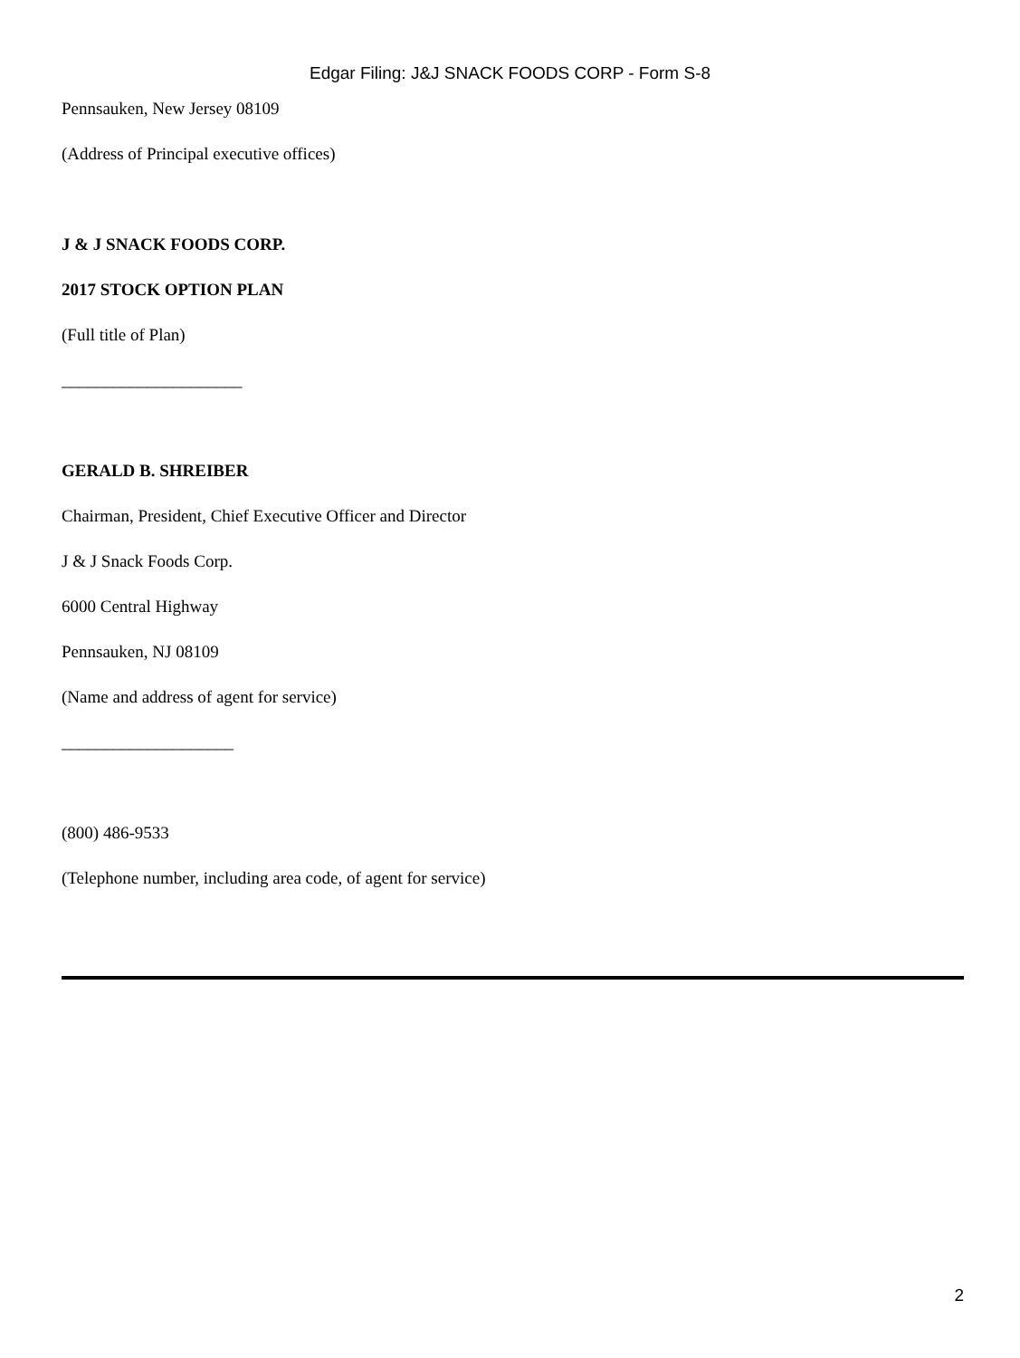Edgar Filing: J&J SNACK FOODS CORP - Form S-8
Pennsauken, New Jersey 08109
(Address of Principal executive offices)
J & J SNACK FOODS CORP.
2017 STOCK OPTION PLAN
(Full title of Plan)
_____________________
GERALD B. SHREIBER
Chairman, President, Chief Executive Officer and Director
J & J Snack Foods Corp.
6000 Central Highway
Pennsauken, NJ 08109
(Name and address of agent for service)
____________________
(800) 486-9533
(Telephone number, including area code, of agent for service)
2